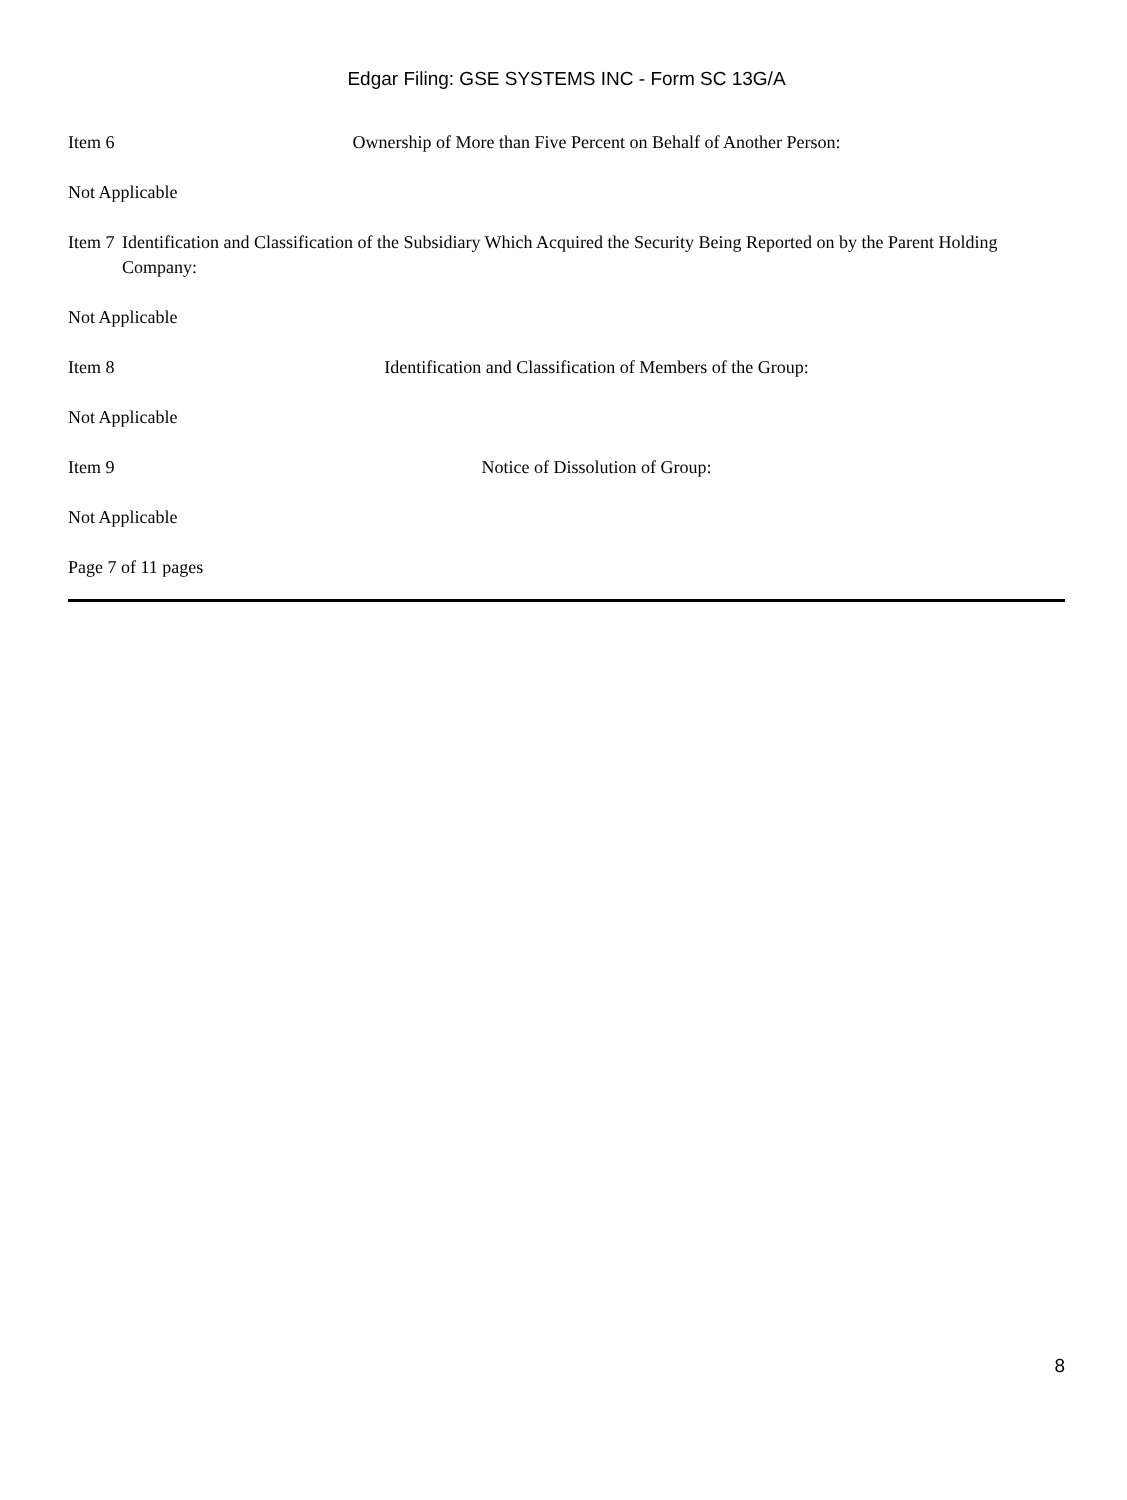Edgar Filing: GSE SYSTEMS INC - Form SC 13G/A
Item 6 Ownership of More than Five Percent on Behalf of Another Person:
Not Applicable
Item 7 Identification and Classification of the Subsidiary Which Acquired the Security Being Reported on by the Parent Holding Company:
Not Applicable
Item 8 Identification and Classification of Members of the Group:
Not Applicable
Item 9 Notice of Dissolution of Group:
Not Applicable
Page 7 of 11 pages
8